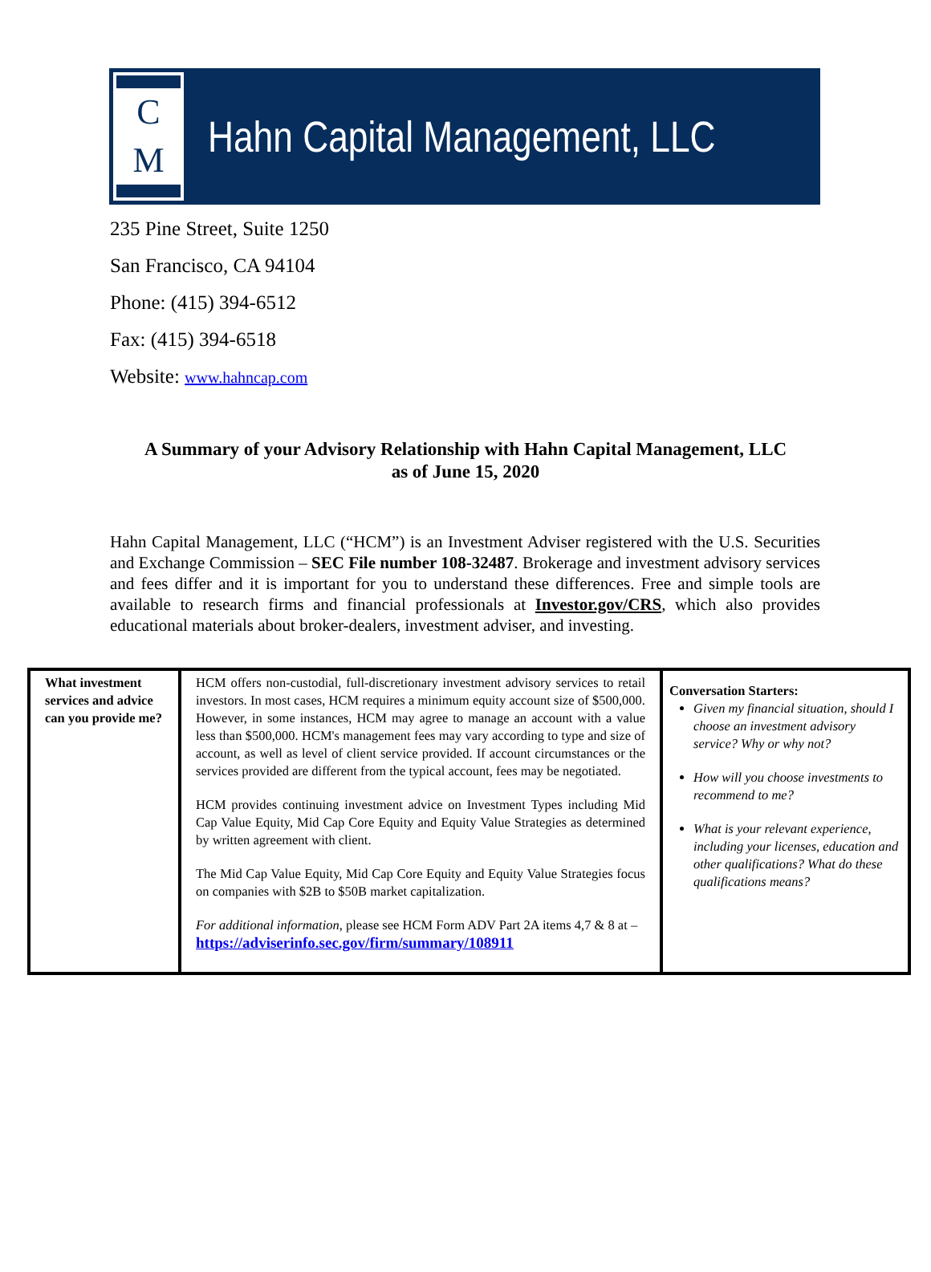C
M
Hahn Capital Management, LLC
235 Pine Street, Suite 1250
San Francisco, CA 94104
Phone: (415) 394-6512
Fax: (415) 394-6518
Website: www.hahncap.com
A Summary of your Advisory Relationship with Hahn Capital Management, LLC
as of June 15, 2020
Hahn Capital Management, LLC (“HCM”) is an Investment Adviser registered with the U.S. Securities and Exchange Commission – SEC File number 108-32487. Brokerage and investment advisory services and fees differ and it is important for you to understand these differences. Free and simple tools are available to research firms and financial professionals at Investor.gov/CRS, which also provides educational materials about broker-dealers, investment adviser, and investing.
| What investment services and advice can you provide me? | HCM offers non-custodial, full-discretionary investment advisory services to retail investors. In most cases, HCM requires a minimum equity account size of $500,000. However, in some instances, HCM may agree to manage an account with a value less than $500,000. HCM's management fees may vary according to type and size of account, as well as level of client service provided. If account circumstances or the services provided are different from the typical account, fees may be negotiated. HCM provides continuing investment advice on Investment Types including Mid Cap Value Equity, Mid Cap Core Equity and Equity Value Strategies as determined by written agreement with client. The Mid Cap Value Equity, Mid Cap Core Equity and Equity Value Strategies focus on companies with $2B to $50B market capitalization. For additional information , please see HCM Form ADV Part 2A items 4,7 & 8 at – https://adviserinfo.sec.gov/firm/summary/108911 | Conversation Starters: Given my financial situation, should I choose an investment advisory service? Why or why not? How will you choose investments to recommend to me? What is your relevant experience, including your licenses, education and other qualifications? What do these qualifications means? |